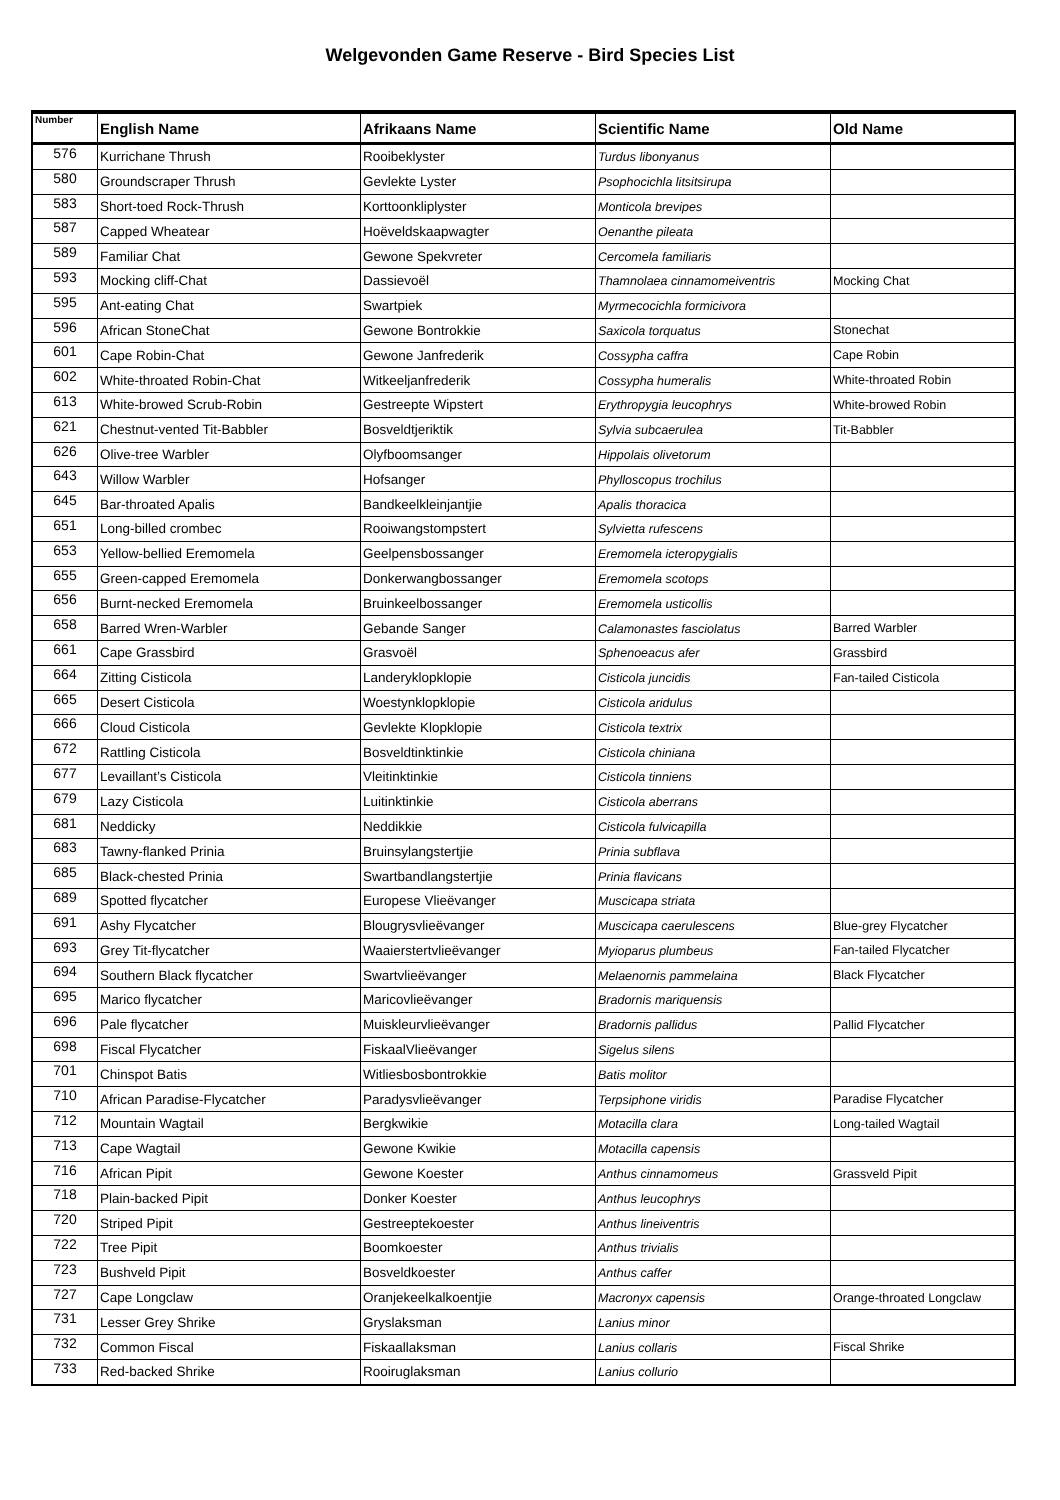Welgevonden Game Reserve - Bird Species List
| Number | English Name | Afrikaans Name | Scientific Name | Old Name |
| --- | --- | --- | --- | --- |
| 576 | Kurrichane Thrush | Rooibeklyster | Turdus libonyanus | |
| 580 | Groundscraper Thrush | Gevlekte Lyster | Psophocichla litsitsirupa | |
| 583 | Short-toed Rock-Thrush | Korttoonkliplyster | Monticola brevipes | |
| 587 | Capped Wheatear | Hoëveldskaapwagter | Oenanthe pileata | |
| 589 | Familiar Chat | Gewone Spekvreter | Cercomela familiaris | |
| 593 | Mocking cliff-Chat | Dassievoël | Thamnolaea cinnamomeiventris | Mocking Chat |
| 595 | Ant-eating Chat | Swartpiek | Myrmecocichla formicivora | |
| 596 | African StoneChat | Gewone Bontrokkie | Saxicola torquatus | Stonechat |
| 601 | Cape Robin-Chat | Gewone Janfrederik | Cossypha caffra | Cape Robin |
| 602 | White-throated Robin-Chat | Witkeeljanfrederik | Cossypha humeralis | White-throated Robin |
| 613 | White-browed Scrub-Robin | Gestreepte Wipstert | Erythropygia leucophrys | White-browed Robin |
| 621 | Chestnut-vented Tit-Babbler | Bosveldtjeriktik | Sylvia subcaerulea | Tit-Babbler |
| 626 | Olive-tree Warbler | Olyfboomsanger | Hippolais olivetorum | |
| 643 | Willow Warbler | Hofsanger | Phylloscopus trochilus | |
| 645 | Bar-throated Apalis | Bandkeelkleinjantjie | Apalis thoracica | |
| 651 | Long-billed crombec | Rooiwangstompstert | Sylvietta rufescens | |
| 653 | Yellow-bellied Eremomela | Geelpensbossanger | Eremomela icteropygialis | |
| 655 | Green-capped Eremomela | Donkerwangbossanger | Eremomela scotops | |
| 656 | Burnt-necked Eremomela | Bruinkeelbossanger | Eremomela usticollis | |
| 658 | Barred Wren-Warbler | Gebande Sanger | Calamonastes fasciolatus | Barred Warbler |
| 661 | Cape Grassbird | Grasvoël | Sphenoeacus afer | Grassbird |
| 664 | Zitting Cisticola | Landeryklopklopie | Cisticola juncidis | Fan-tailed Cisticola |
| 665 | Desert Cisticola | Woestynklopklopie | Cisticola aridulus | |
| 666 | Cloud Cisticola | Gevlekte Klopklopie | Cisticola textrix | |
| 672 | Rattling Cisticola | Bosveldtinktinkie | Cisticola chiniana | |
| 677 | Levaillant’s Cisticola | Vleitinktinkie | Cisticola tinniens | |
| 679 | Lazy Cisticola | Luitinktinkie | Cisticola aberrans | |
| 681 | Neddicky | Neddikkie | Cisticola fulvicapilla | |
| 683 | Tawny-flanked Prinia | Bruinsylangstertjie | Prinia subflava | |
| 685 | Black-chested Prinia | Swartbandlangstertjie | Prinia flavicans | |
| 689 | Spotted flycatcher | Europese Vlieëvanger | Muscicapa striata | |
| 691 | Ashy Flycatcher | Blougrysvlieëvanger | Muscicapa caerulescens | Blue-grey Flycatcher |
| 693 | Grey Tit-flycatcher | Waaierstertvlieëvanger | Myioparus plumbeus | Fan-tailed Flycatcher |
| 694 | Southern Black flycatcher | Swartvlieëvanger | Melaenornis pammelaina | Black Flycatcher |
| 695 | Marico flycatcher | Maricovlieëvanger | Bradornis mariquensis | |
| 696 | Pale flycatcher | Muiskleurvlieëvanger | Bradornis pallidus | Pallid Flycatcher |
| 698 | Fiscal Flycatcher | FiskaalVlieëvanger | Sigelus silens | |
| 701 | Chinspot Batis | Witliesbosbontrokkie | Batis molitor | |
| 710 | African Paradise-Flycatcher | Paradysvlieëvanger | Terpsiphone viridis | Paradise Flycatcher |
| 712 | Mountain Wagtail | Bergkwikie | Motacilla clara | Long-tailed Wagtail |
| 713 | Cape Wagtail | Gewone Kwikie | Motacilla capensis | |
| 716 | African Pipit | Gewone Koester | Anthus cinnamomeus | Grassveld Pipit |
| 718 | Plain-backed Pipit | Donker Koester | Anthus leucophrys | |
| 720 | Striped Pipit | Gestreeptekoester | Anthus lineiventris | |
| 722 | Tree Pipit | Boomkoester | Anthus trivialis | |
| 723 | Bushveld Pipit | Bosveldkoester | Anthus caffer | |
| 727 | Cape Longclaw | Oranjekeelkalkoentjie | Macronyx capensis | Orange-throated Longclaw |
| 731 | Lesser Grey Shrike | Gryslaksman | Lanius minor | |
| 732 | Common Fiscal | Fiskaallaksman | Lanius collaris | Fiscal Shrike |
| 733 | Red-backed Shrike | Rooiruglaksman | Lanius collurio | |